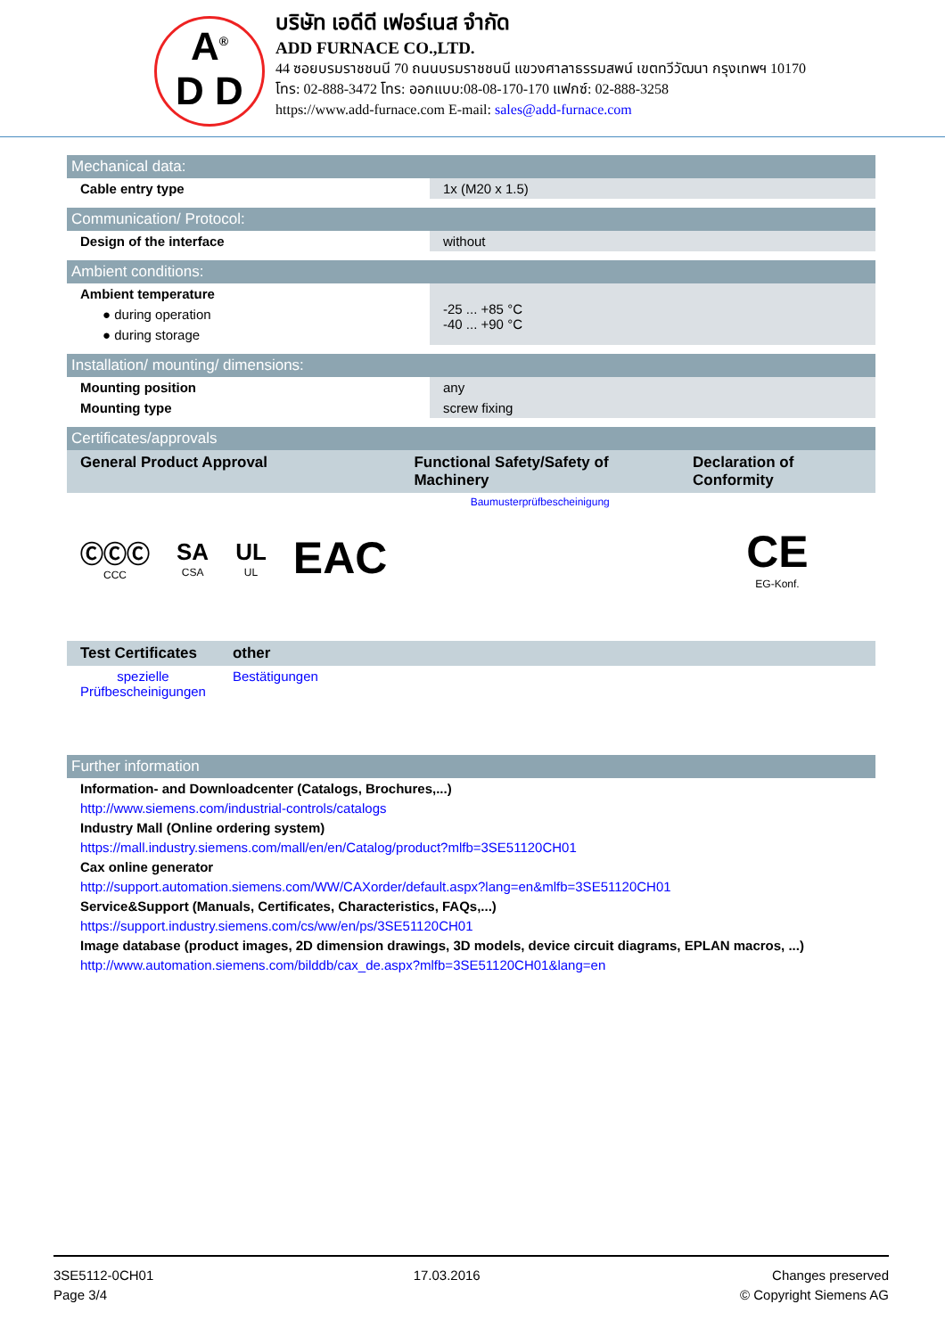A<sup>®</sup>
D D
บริษัท เอดีดี เฟอร์เนส จำกัด
ADD FURNACE CO.,LTD.
44 ซอยบรมราชชนนี 70 ถนนบรมราชชนนี แขวงศาลาธรรมสพน์ เขตทวีวัฒนา กรุงเทพฯ 10170
โทร: 02-888-3472 โทร: ออกแบบ:08-08-170-170 แฟกซ์: 02-888-3258
https://www.add-furnace.com E-mail: sales@add-furnace.com
Mechanical data:
| Cable entry type | 1x (M20 x 1.5) |
Communication/ Protocol:
| Design of the interface | without |
Ambient conditions:
| Ambient temperature | -25 ... +85 °C -40 ... +90 °C |
| ● during operation | |
| ● during storage | |
Installation/ mounting/ dimensions:
| Mounting position | any |
| Mounting type | screw fixing |
Certificates/approvals
| General Product Approval | | | | Functional Safety/Safety of Machinery | Declaration of Conformity |
| --- | --- | --- | --- | --- | --- |
| ⒸⒸⒸ CCC | SA CSA | UL UL | EAC | Baumusterprüfbescheinigung | CE EG-Konf. |
| Test Certificates | other |
| --- | --- |
| spezielle Prüfbescheinigungen | Bestätigungen |
Further information
Information- and Downloadcenter (Catalogs, Brochures,...)
http://www.siemens.com/industrial-controls/catalogs
Industry Mall (Online ordering system)
https://mall.industry.siemens.com/mall/en/en/Catalog/product?mlfb=3SE51120CH01
Cax online generator
http://support.automation.siemens.com/WW/CAXorder/default.aspx?lang=en&mlfb=3SE51120CH01
Service&Support (Manuals, Certificates, Characteristics, FAQs,...)
https://support.industry.siemens.com/cs/ww/en/ps/3SE51120CH01
Image database (product images, 2D dimension drawings, 3D models, device circuit diagrams, EPLAN macros, ...)
http://www.automation.siemens.com/bilddb/cax_de.aspx?mlfb=3SE51120CH01&lang=en
3SE5112-0CH01
Page 3/4
17.03.2016 Changes preserved
© Copyright Siemens AG